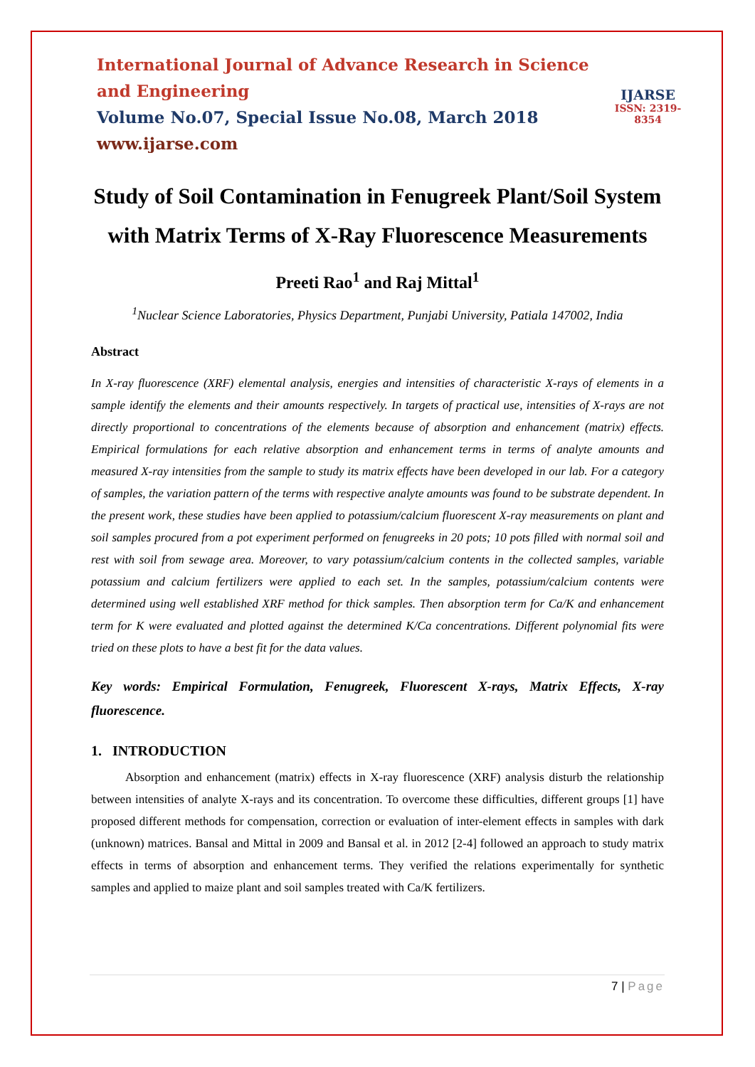International Journal of Advance Research in Science and Engineering
Volume No.07, Special Issue No.08, March 2018
www.ijarse.com
IJARSE
ISSN: 2319-8354
Study of Soil Contamination in Fenugreek Plant/Soil System with Matrix Terms of X-Ray Fluorescence Measurements
Preeti Rao<sup>1</sup> and Raj Mittal<sup>1</sup>
<sup>1</sup> Nuclear Science Laboratories, Physics Department, Punjabi University, Patiala 147002, India
Abstract
In X-ray fluorescence (XRF) elemental analysis, energies and intensities of characteristic X-rays of elements in a sample identify the elements and their amounts respectively. In targets of practical use, intensities of X-rays are not directly proportional to concentrations of the elements because of absorption and enhancement (matrix) effects. Empirical formulations for each relative absorption and enhancement terms in terms of analyte amounts and measured X-ray intensities from the sample to study its matrix effects have been developed in our lab. For a category of samples, the variation pattern of the terms with respective analyte amounts was found to be substrate dependent. In the present work, these studies have been applied to potassium/calcium fluorescent X-ray measurements on plant and soil samples procured from a pot experiment performed on fenugreeks in 20 pots; 10 pots filled with normal soil and rest with soil from sewage area. Moreover, to vary potassium/calcium contents in the collected samples, variable potassium and calcium fertilizers were applied to each set. In the samples, potassium/calcium contents were determined using well established XRF method for thick samples. Then absorption term for Ca/K and enhancement term for K were evaluated and plotted against the determined K/Ca concentrations. Different polynomial fits were tried on these plots to have a best fit for the data values.
Key words: Empirical Formulation, Fenugreek, Fluorescent X-rays, Matrix Effects, X-ray fluorescence.
1. INTRODUCTION
Absorption and enhancement (matrix) effects in X-ray fluorescence (XRF) analysis disturb the relationship between intensities of analyte X-rays and its concentration. To overcome these difficulties, different groups [1] have proposed different methods for compensation, correction or evaluation of inter-element effects in samples with dark (unknown) matrices. Bansal and Mittal in 2009 and Bansal et al. in 2012 [2-4] followed an approach to study matrix effects in terms of absorption and enhancement terms. They verified the relations experimentally for synthetic samples and applied to maize plant and soil samples treated with Ca/K fertilizers.
7 | Page